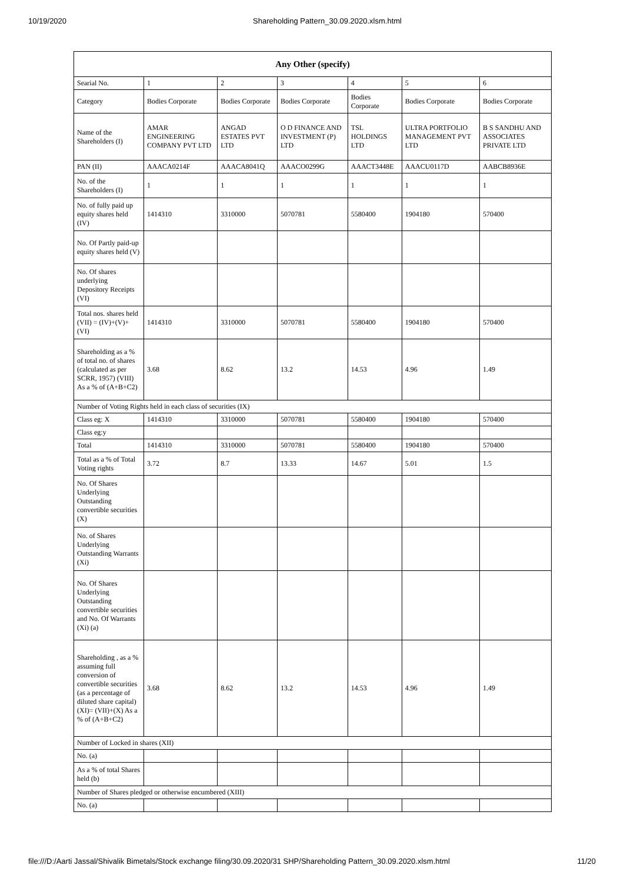10/19/2020 Shareholding Pattern_30.09.2020.xlsm.html
| Any Other (specify) | | | | | | |
| --- | --- | --- | --- | --- | --- | --- |
| Searial No. | 1 | 2 | 3 | 4 | 5 | 6 |
| Category | Bodies Corporate | Bodies Corporate | Bodies Corporate | Bodies Corporate | Bodies Corporate | Bodies Corporate |
| Name of the Shareholders (I) | AMAR ENGINEERING COMPANY PVT LTD | ANGAD ESTATES PVT LTD | O D FINANCE AND INVESTMENT (P) LTD | TSL HOLDINGS LTD | ULTRA PORTFOLIO MANAGEMENT PVT LTD | B S SANDHU AND ASSOCIATES PRIVATE LTD |
| PAN (II) | AAACA0214F | AAACA8041Q | AAACO0299G | AAACT3448E | AAACU0117D | AABCB8936E |
| No. of the Shareholders (I) | 1 | 1 | 1 | 1 | 1 | 1 |
| No. of fully paid up equity shares held (IV) | 1414310 | 3310000 | 5070781 | 5580400 | 1904180 | 570400 |
| No. Of Partly paid-up equity shares held (V) | | | | | | |
| No. Of shares underlying Depository Receipts (VI) | | | | | | |
| Total nos. shares held (VII) = (IV)+(V)+ (VI) | 1414310 | 3310000 | 5070781 | 5580400 | 1904180 | 570400 |
| Shareholding as a % of total no. of shares (calculated as per SCRR, 1957) (VIII) As a % of (A+B+C2) | 3.68 | 8.62 | 13.2 | 14.53 | 4.96 | 1.49 |
| Number of Voting Rights held in each class of securities (IX) | | | | | | |
| Class eg: X | 1414310 | 3310000 | 5070781 | 5580400 | 1904180 | 570400 |
| Class eg:y | | | | | | |
| Total | 1414310 | 3310000 | 5070781 | 5580400 | 1904180 | 570400 |
| Total as a % of Total Voting rights | 3.72 | 8.7 | 13.33 | 14.67 | 5.01 | 1.5 |
| No. Of Shares Underlying Outstanding convertible securities (X) | | | | | | |
| No. of Shares Underlying Outstanding Warrants (Xi) | | | | | | |
| No. Of Shares Underlying Outstanding convertible securities and No. Of Warrants (Xi) (a) | | | | | | |
| Shareholding , as a % assuming full conversion of convertible securities (as a percentage of diluted share capital) (XI)= (VII)+(X) As a % of (A+B+C2) | 3.68 | 8.62 | 13.2 | 14.53 | 4.96 | 1.49 |
| Number of Locked in shares (XII) | | | | | | |
| No. (a) | | | | | | |
| As a % of total Shares held (b) | | | | | | |
| Number of Shares pledged or otherwise encumbered (XIII) | | | | | | |
| No. (a) | | | | | | |
file:///D:/Aarti Jassal/Shivalik Bimetals/Stock exchange filing/30.09.2020/31 SHP/Shareholding Pattern_30.09.2020.xlsm.html 11/20